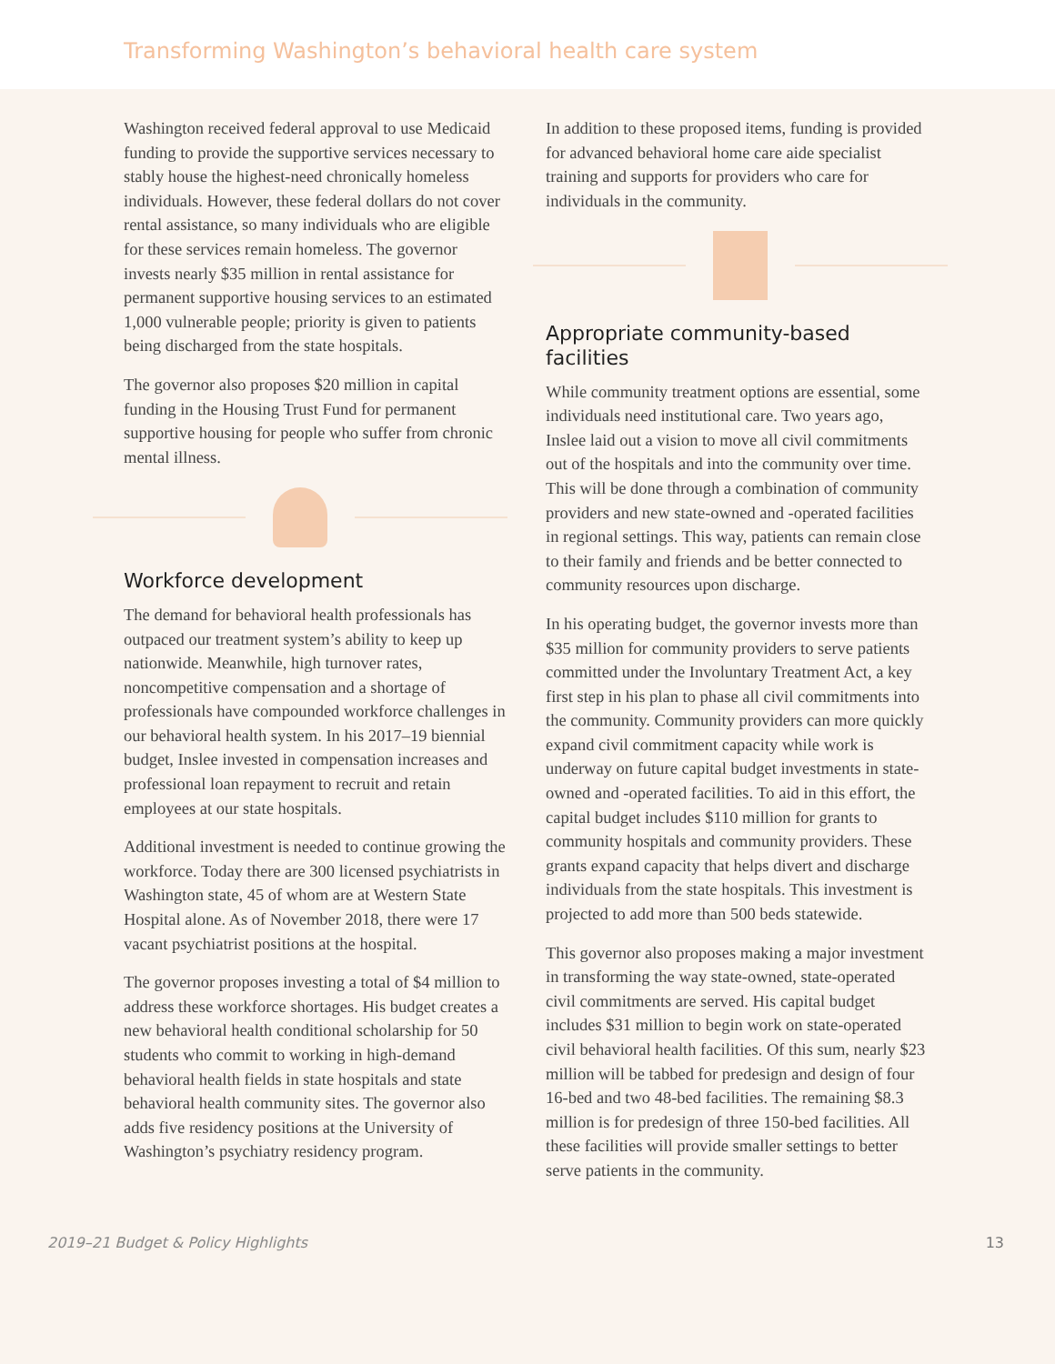Transforming Washington’s behavioral health care system
Washington received federal approval to use Medicaid funding to provide the supportive services necessary to stably house the highest-need chronically homeless individuals. However, these federal dollars do not cover rental assistance, so many individuals who are eligible for these services remain homeless. The governor invests nearly $35 million in rental assistance for permanent supportive housing services to an estimated 1,000 vulnerable people; priority is given to patients being discharged from the state hospitals.
The governor also proposes $20 million in capital funding in the Housing Trust Fund for permanent supportive housing for people who suffer from chronic mental illness.
Workforce development
The demand for behavioral health professionals has outpaced our treatment system’s ability to keep up nationwide. Meanwhile, high turnover rates, noncompetitive compensation and a shortage of professionals have compounded workforce challenges in our behavioral health system. In his 2017–19 biennial budget, Inslee invested in compensation increases and professional loan repayment to recruit and retain employees at our state hospitals.
Additional investment is needed to continue growing the workforce. Today there are 300 licensed psychiatrists in Washington state, 45 of whom are at Western State Hospital alone. As of November 2018, there were 17 vacant psychiatrist positions at the hospital.
The governor proposes investing a total of $4 million to address these workforce shortages. His budget creates a new behavioral health conditional scholarship for 50 students who commit to working in high-demand behavioral health fields in state hospitals and state behavioral health community sites. The governor also adds five residency positions at the University of Washington’s psychiatry residency program.
In addition to these proposed items, funding is provided for advanced behavioral home care aide specialist training and supports for providers who care for individuals in the community.
Appropriate community-based facilities
While community treatment options are essential, some individuals need institutional care. Two years ago, Inslee laid out a vision to move all civil commitments out of the hospitals and into the community over time. This will be done through a combination of community providers and new state-owned and -operated facilities in regional settings. This way, patients can remain close to their family and friends and be better connected to community resources upon discharge.
In his operating budget, the governor invests more than $35 million for community providers to serve patients committed under the Involuntary Treatment Act, a key first step in his plan to phase all civil commitments into the community. Community providers can more quickly expand civil commitment capacity while work is underway on future capital budget investments in state-owned and -operated facilities. To aid in this effort, the capital budget includes $110 million for grants to community hospitals and community providers. These grants expand capacity that helps divert and discharge individuals from the state hospitals. This investment is projected to add more than 500 beds statewide.
This governor also proposes making a major investment in transforming the way state-owned, state-operated civil commitments are served. His capital budget includes $31 million to begin work on state-operated civil behavioral health facilities. Of this sum, nearly $23 million will be tabbed for predesign and design of four 16-bed and two 48-bed facilities. The remaining $8.3 million is for predesign of three 150-bed facilities. All these facilities will provide smaller settings to better serve patients in the community.
2019–21 Budget & Policy Highlights 13